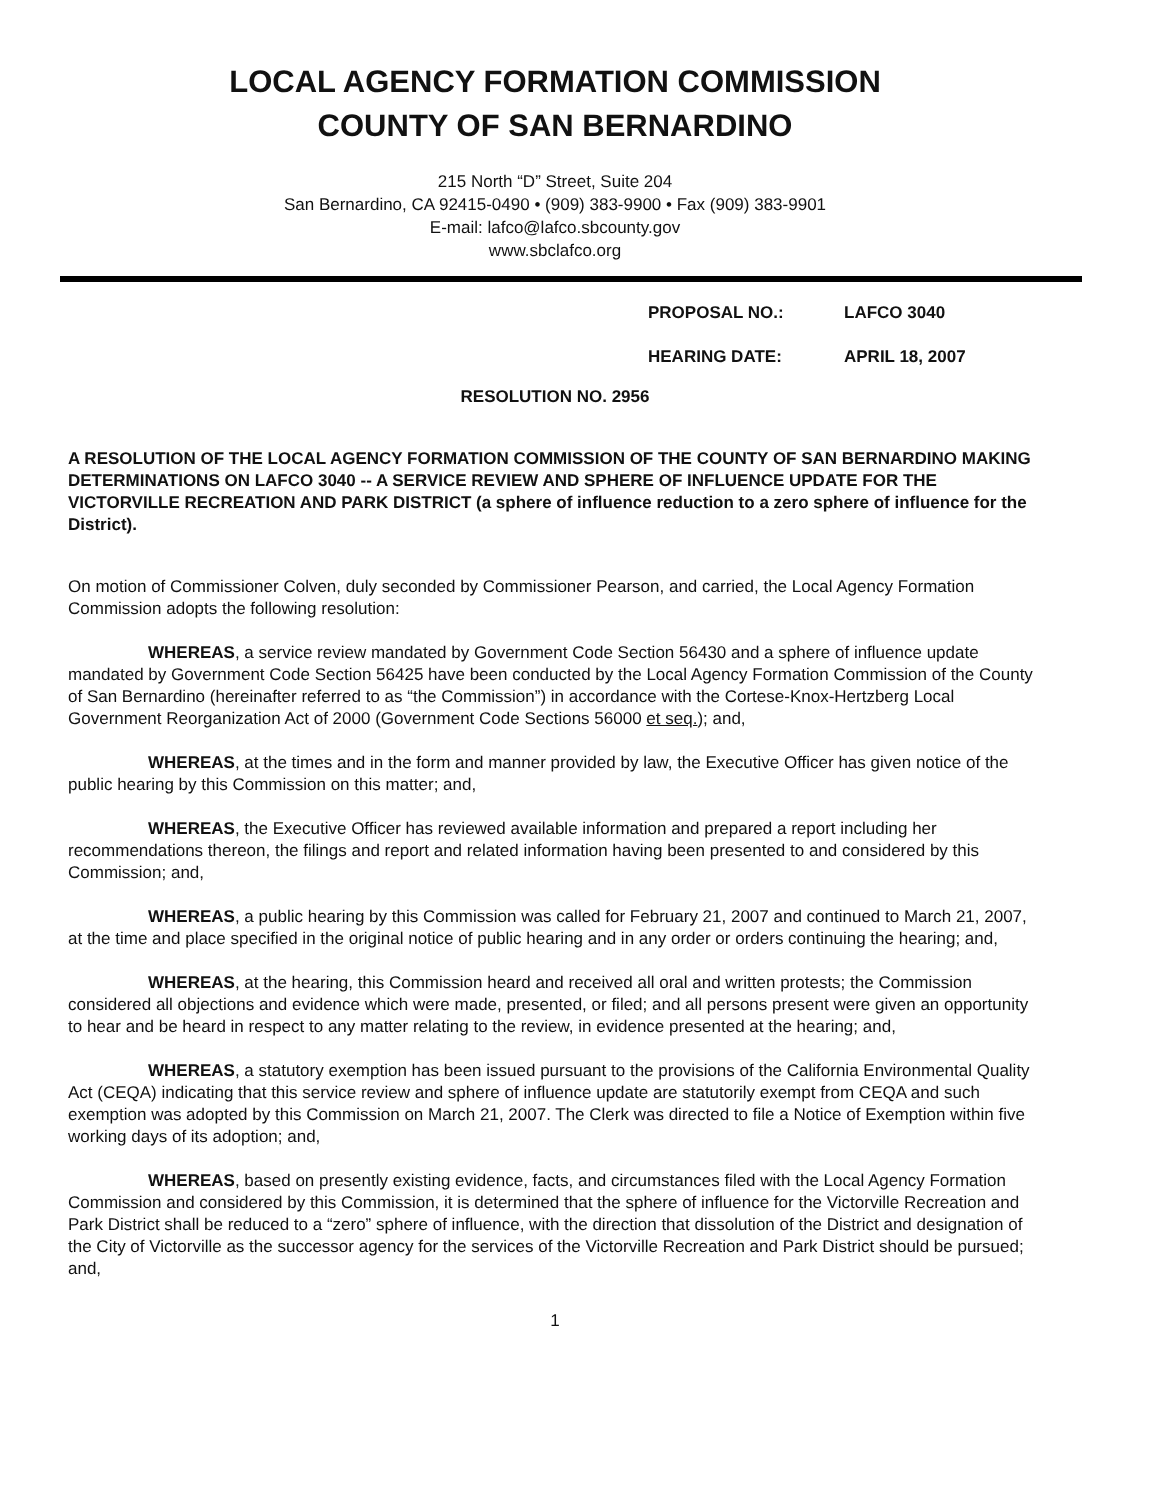LOCAL AGENCY FORMATION COMMISSION
COUNTY OF SAN BERNARDINO
215 North “D” Street, Suite 204
San Bernardino, CA 92415-0490 • (909) 383-9900 • Fax (909) 383-9901
E-mail: lafco@lafco.sbcounty.gov
www.sbclafco.org
PROPOSAL NO.: LAFCO 3040
HEARING DATE: APRIL 18, 2007
RESOLUTION NO. 2956
A RESOLUTION OF THE LOCAL AGENCY FORMATION COMMISSION OF THE COUNTY OF SAN BERNARDINO MAKING DETERMINATIONS ON LAFCO 3040 -- A SERVICE REVIEW AND SPHERE OF INFLUENCE UPDATE FOR THE VICTORVILLE RECREATION AND PARK DISTRICT (a sphere of influence reduction to a zero sphere of influence for the District).
On motion of Commissioner Colven, duly seconded by Commissioner Pearson, and carried, the Local Agency Formation Commission adopts the following resolution:
WHEREAS, a service review mandated by Government Code Section 56430 and a sphere of influence update mandated by Government Code Section 56425 have been conducted by the Local Agency Formation Commission of the County of San Bernardino (hereinafter referred to as “the Commission”) in accordance with the Cortese-Knox-Hertzberg Local Government Reorganization Act of 2000 (Government Code Sections 56000 et seq.); and,
WHEREAS, at the times and in the form and manner provided by law, the Executive Officer has given notice of the public hearing by this Commission on this matter; and,
WHEREAS, the Executive Officer has reviewed available information and prepared a report including her recommendations thereon, the filings and report and related information having been presented to and considered by this Commission; and,
WHEREAS, a public hearing by this Commission was called for February 21, 2007 and continued to March 21, 2007, at the time and place specified in the original notice of public hearing and in any order or orders continuing the hearing; and,
WHEREAS, at the hearing, this Commission heard and received all oral and written protests; the Commission considered all objections and evidence which were made, presented, or filed; and all persons present were given an opportunity to hear and be heard in respect to any matter relating to the review, in evidence presented at the hearing; and,
WHEREAS, a statutory exemption has been issued pursuant to the provisions of the California Environmental Quality Act (CEQA) indicating that this service review and sphere of influence update are statutorily exempt from CEQA and such exemption was adopted by this Commission on March 21, 2007. The Clerk was directed to file a Notice of Exemption within five working days of its adoption; and,
WHEREAS, based on presently existing evidence, facts, and circumstances filed with the Local Agency Formation Commission and considered by this Commission, it is determined that the sphere of influence for the Victorville Recreation and Park District shall be reduced to a “zero” sphere of influence, with the direction that dissolution of the District and designation of the City of Victorville as the successor agency for the services of the Victorville Recreation and Park District should be pursued; and,
1